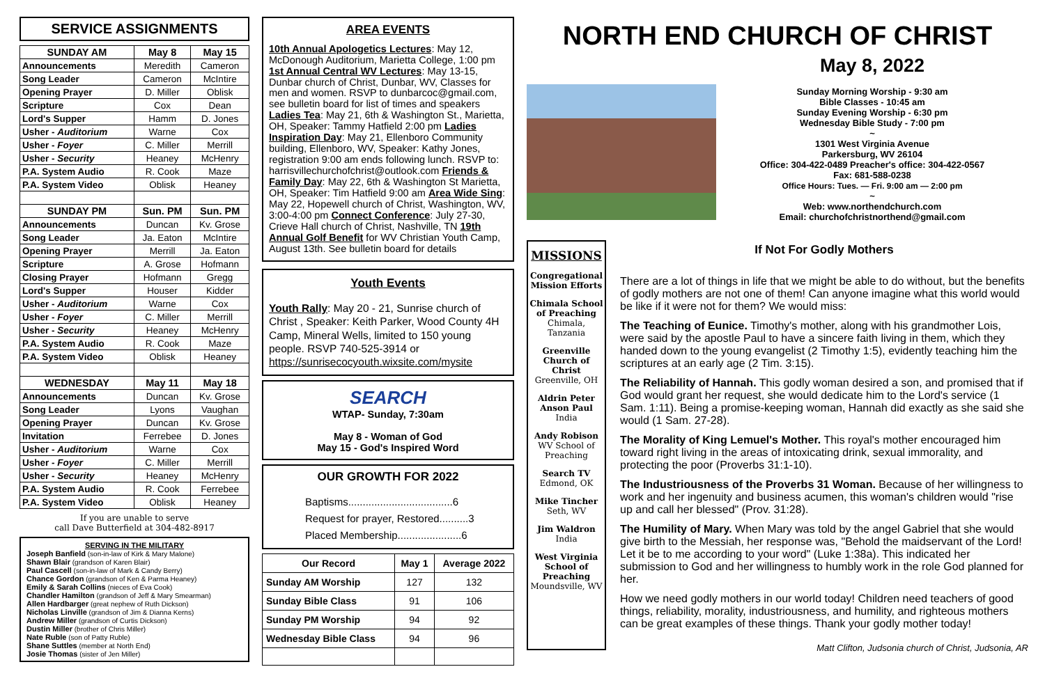SERVICE ASSIGNMENTS
| SUNDAY AM | May 8 | May 15 |
| --- | --- | --- |
| Announcements | Meredith | Cameron |
| Song Leader | Cameron | McIntire |
| Opening Prayer | D. Miller | Oblisk |
| Scripture | Cox | Dean |
| Lord's Supper | Hamm | D. Jones |
| Usher - Auditorium | Warne | Cox |
| Usher - Foyer | C. Miller | Merrill |
| Usher - Security | Heaney | McHenry |
| P.A. System Audio | R. Cook | Maze |
| P.A. System Video | Oblisk | Heaney |
| SUNDAY PM | Sun. PM | Sun. PM |
| Announcements | Duncan | Kv. Grose |
| Song Leader | Ja. Eaton | McIntire |
| Opening Prayer | Merrill | Ja. Eaton |
| Scripture | A. Grose | Hofmann |
| Closing Prayer | Hofmann | Gregg |
| Lord's Supper | Houser | Kidder |
| Usher - Auditorium | Warne | Cox |
| Usher - Foyer | C. Miller | Merrill |
| Usher - Security | Heaney | McHenry |
| P.A. System Audio | R. Cook | Maze |
| P.A. System Video | Oblisk | Heaney |
| WEDNESDAY | May 11 | May 18 |
| Announcements | Duncan | Kv. Grose |
| Song Leader | Lyons | Vaughan |
| Opening Prayer | Duncan | Kv. Grose |
| Invitation | Ferrebee | D. Jones |
| Usher - Auditorium | Warne | Cox |
| Usher - Foyer | C. Miller | Merrill |
| Usher - Security | Heaney | McHenry |
| P.A. System Audio | R. Cook | Ferrebee |
| P.A. System Video | Oblisk | Heaney |
If you are unable to serve
call Dave Butterfield at 304-482-8917
SERVING IN THE MILITARY
Joseph Banfield (son-in-law of Kirk & Mary Malone)
Shawn Blair (grandson of Karen Blair)
Paul Cascell (son-in-law of Mark & Candy Berry)
Chance Gordon (grandson of Ken & Parma Heaney)
Emily & Sarah Collins (nieces of Eva Cook)
Chandler Hamilton (grandson of Jeff & Mary Smearman)
Allen Hardbarger (great nephew of Ruth Dickson)
Nicholas Linville (grandson of Jim & Dianna Kerns)
Andrew Miller (grandson of Curtis Dickson)
Dustin Miller (brother of Chris Miller)
Nate Ruble (son of Patty Ruble)
Shane Suttles (member at North End)
Josie Thomas (sister of Jen Miller)
AREA EVENTS
10th Annual Apologetics Lectures: May 12, McDonough Auditorium, Marietta College, 1:00 pm 1st Annual Central WV Lectures: May 13-15, Dunbar church of Christ, Dunbar, WV, Classes for men and women. RSVP to dunbarcoc@gmail.com, see bulletin board for list of times and speakers Ladies Tea: May 21, 6th & Washington St., Marietta, OH, Speaker: Tammy Hatfield 2:00 pm Ladies Inspiration Day: May 21, Ellenboro Community building, Ellenboro, WV, Speaker: Kathy Jones, registration 9:00 am ends following lunch. RSVP to: harrisvillechurchofchrist@outlook.com Friends & Family Day: May 22, 6th & Washington St Marietta, OH, Speaker: Tim Hatfield 9:00 am Area Wide Sing: May 22, Hopewell church of Christ, Washington, WV, 3:00-4:00 pm Connect Conference: July 27-30, Crieve Hall church of Christ, Nashville, TN 19th Annual Golf Benefit for WV Christian Youth Camp, August 13th. See bulletin board for details
Youth Events
Youth Rally: May 20 - 21, Sunrise church of Christ , Speaker: Keith Parker, Wood County 4H Camp, Mineral Wells, limited to 150 young people. RSVP 740-525-3914 or https://sunrisecocyouth.wixsite.com/mysite
SEARCH
WTAP- Sunday, 7:30am
May 8 - Woman of God
May 15 - God's Inspired Word
OUR GROWTH FOR 2022
Baptisms....................................6
Request for prayer, Restored..........3
Placed Membership......................6
| Our Record | May 1 | Average 2022 |
| --- | --- | --- |
| Sunday AM Worship | 127 | 132 |
| Sunday Bible Class | 91 | 106 |
| Sunday PM Worship | 94 | 92 |
| Wednesday Bible Class | 94 | 96 |
NORTH END CHURCH OF CHRIST
May 8, 2022
Sunday Morning Worship - 9:30 am
Bible Classes - 10:45 am
Sunday Evening Worship - 6:30 pm
Wednesday Bible Study - 7:00 pm
~
1301 West Virginia Avenue
Parkersburg, WV 26104
Office: 304-422-0489 Preacher's office: 304-422-0567
Fax: 681-588-0238
Office Hours: Tues. — Fri. 9:00 am — 2:00 pm
~
Web: www.northendchurch.com
Email: churchofchristnorthend@gmail.com
MISSIONS
Congregational Mission Efforts
Chimala School of Preaching
Chimala, Tanzania
Greenville Church of Christ
Greenville, OH
Aldrin Peter Anson Paul
India
Andy Robison
WV School of Preaching
Search TV
Edmond, OK
Mike Tincher
Seth, WV
Jim Waldron
India
West Virginia School of Preaching
Moundsville, WV
If Not For Godly Mothers
There are a lot of things in life that we might be able to do without, but the benefits of godly mothers are not one of them! Can anyone imagine what this world would be like if it were not for them? We would miss:
The Teaching of Eunice. Timothy's mother, along with his grandmother Lois, were said by the apostle Paul to have a sincere faith living in them, which they handed down to the young evangelist (2 Timothy 1:5), evidently teaching him the scriptures at an early age (2 Tim. 3:15).
The Reliability of Hannah. This godly woman desired a son, and promised that if God would grant her request, she would dedicate him to the Lord's service (1 Sam. 1:11). Being a promise-keeping woman, Hannah did exactly as she said she would (1 Sam. 27-28).
The Morality of King Lemuel's Mother. This royal's mother encouraged him toward right living in the areas of intoxicating drink, sexual immorality, and protecting the poor (Proverbs 31:1-10).
The Industriousness of the Proverbs 31 Woman. Because of her willingness to work and her ingenuity and business acumen, this woman's children would "rise up and call her blessed" (Prov. 31:28).
The Humility of Mary. When Mary was told by the angel Gabriel that she would give birth to the Messiah, her response was, "Behold the maidservant of the Lord! Let it be to me according to your word" (Luke 1:38a). This indicated her submission to God and her willingness to humbly work in the role God planned for her.
How we need godly mothers in our world today! Children need teachers of good things, reliability, morality, industriousness, and humility, and righteous mothers can be great examples of these things. Thank your godly mother today!
Matt Clifton, Judsonia church of Christ, Judsonia, AR